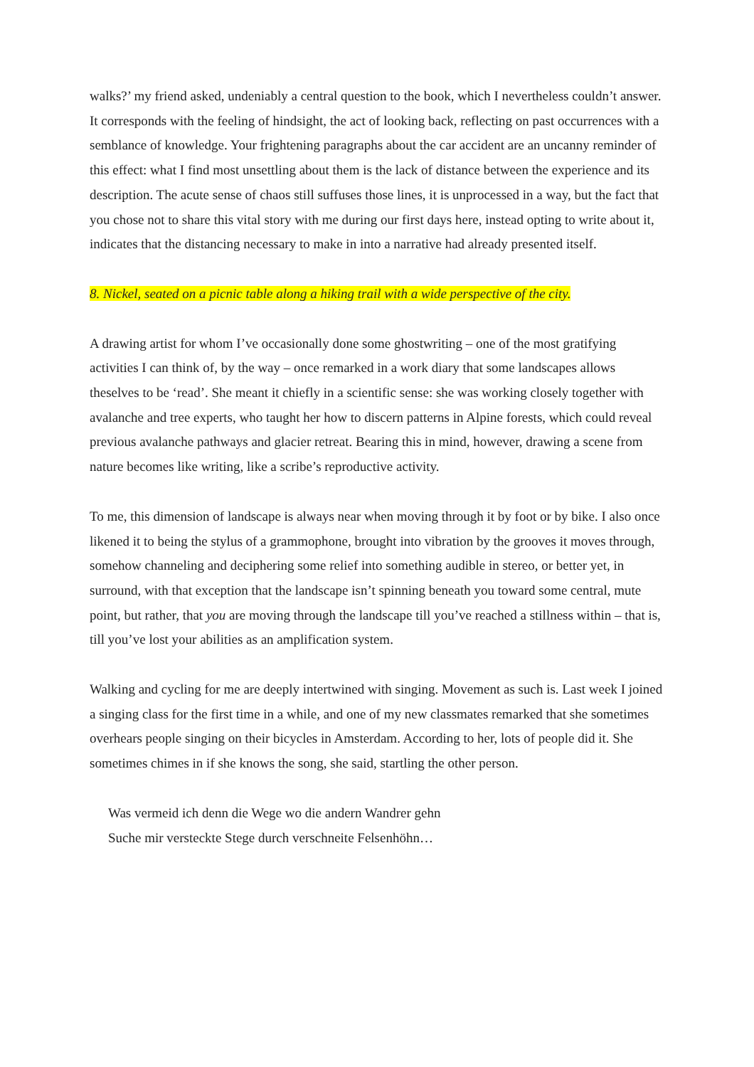walks?’ my friend asked, undeniably a central question to the book, which I nevertheless couldn’t answer. It corresponds with the feeling of hindsight, the act of looking back, reflecting on past occurrences with a semblance of knowledge. Your frightening paragraphs about the car accident are an uncanny reminder of this effect: what I find most unsettling about them is the lack of distance between the experience and its description. The acute sense of chaos still suffuses those lines, it is unprocessed in a way, but the fact that you chose not to share this vital story with me during our first days here, instead opting to write about it, indicates that the distancing necessary to make in into a narrative had already presented itself.
8. Nickel, seated on a picnic table along a hiking trail with a wide perspective of the city.
A drawing artist for whom I’ve occasionally done some ghostwriting – one of the most gratifying activities I can think of, by the way – once remarked in a work diary that some landscapes allows theselves to be ‘read’. She meant it chiefly in a scientific sense: she was working closely together with avalanche and tree experts, who taught her how to discern patterns in Alpine forests, which could reveal previous avalanche pathways and glacier retreat. Bearing this in mind, however, drawing a scene from nature becomes like writing, like a scribe’s reproductive activity.
To me, this dimension of landscape is always near when moving through it by foot or by bike. I also once likened it to being the stylus of a grammophone, brought into vibration by the grooves it moves through, somehow channeling and deciphering some relief into something audible in stereo, or better yet, in surround, with that exception that the landscape isn’t spinning beneath you toward some central, mute point, but rather, that you are moving through the landscape till you’ve reached a stillness within – that is, till you’ve lost your abilities as an amplification system.
Walking and cycling for me are deeply intertwined with singing. Movement as such is. Last week I joined a singing class for the first time in a while, and one of my new classmates remarked that she sometimes overhears people singing on their bicycles in Amsterdam. According to her, lots of people did it. She sometimes chimes in if she knows the song, she said, startling the other person.
Was vermeid ich denn die Wege wo die andern Wandrer gehn
Suche mir versteckte Stege durch verschneite Felsenhöhn…